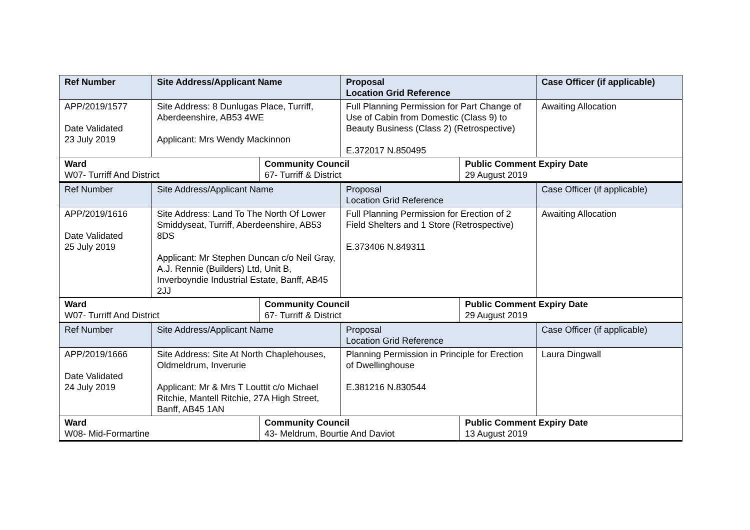| Ref Number | Site Address/Applicant Name | | Proposal Location Grid Reference | | Case Officer (if applicable) |
| APP/2019/1577 Date Validated 23 July 2019 | Site Address: 8 Dunlugas Place, Turriff, Aberdeenshire, AB53 4WE Applicant: Mrs Wendy Mackinnon | | Full Planning Permission for Part Change of Use of Cabin from Domestic (Class 9) to Beauty Business (Class 2) (Retrospective) E.372017 N.850495 | | Awaiting Allocation |
| Ward W07- Turriff And District | | Community Council 67- Turriff & District | | Public Comment Expiry Date 29 August 2019 | |
| Ref Number | Site Address/Applicant Name | | Proposal Location Grid Reference | | Case Officer (if applicable) |
| APP/2019/1616 Date Validated 25 July 2019 | Site Address: Land To The North Of Lower Smiddyseat, Turriff, Aberdeenshire, AB53 8DS Applicant: Mr Stephen Duncan c/o Neil Gray, A.J. Rennie (Builders) Ltd, Unit B, Inverboyndie Industrial Estate, Banff, AB45 2JJ | | Full Planning Permission for Erection of 2 Field Shelters and 1 Store (Retrospective) E.373406 N.849311 | | Awaiting Allocation |
| Ward W07- Turriff And District | | Community Council 67- Turriff & District | | Public Comment Expiry Date 29 August 2019 | |
| Ref Number | Site Address/Applicant Name | | Proposal Location Grid Reference | | Case Officer (if applicable) |
| APP/2019/1666 Date Validated 24 July 2019 | Site Address: Site At North Chaplehouses, Oldmeldrum, Inverurie Applicant: Mr & Mrs T Louttit c/o Michael Ritchie, Mantell Ritchie, 27A High Street, Banff, AB45 1AN | | Planning Permission in Principle for Erection of Dwellinghouse E.381216 N.830544 | | Laura Dingwall |
| Ward W08- Mid-Formartine | | Community Council 43- Meldrum, Bourtie And Daviot | | Public Comment Expiry Date 13 August 2019 | |